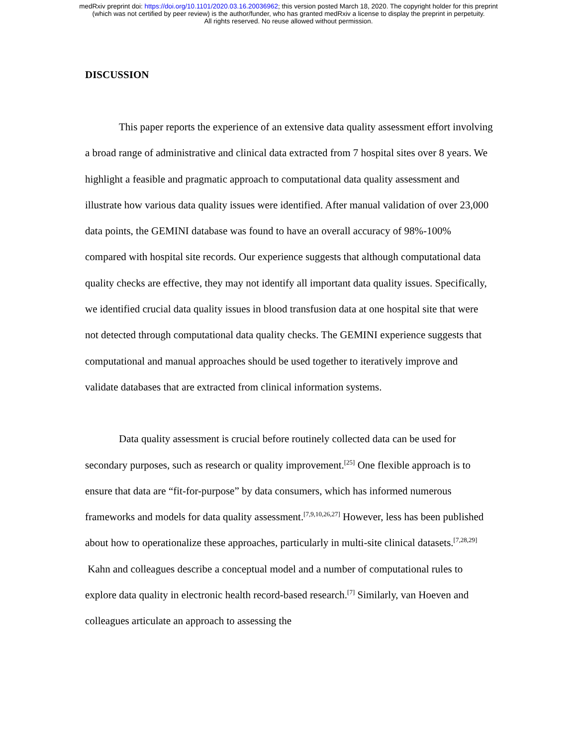medRxiv preprint doi: https://doi.org/10.1101/2020.03.16.20036962; this version posted March 18, 2020. The copyright holder for this preprint
(which was not certified by peer review) is the author/funder, who has granted medRxiv a license to display the preprint in perpetuity.
All rights reserved. No reuse allowed without permission.
DISCUSSION
This paper reports the experience of an extensive data quality assessment effort involving a broad range of administrative and clinical data extracted from 7 hospital sites over 8 years. We highlight a feasible and pragmatic approach to computational data quality assessment and illustrate how various data quality issues were identified. After manual validation of over 23,000 data points, the GEMINI database was found to have an overall accuracy of 98%-100% compared with hospital site records. Our experience suggests that although computational data quality checks are effective, they may not identify all important data quality issues. Specifically, we identified crucial data quality issues in blood transfusion data at one hospital site that were not detected through computational data quality checks. The GEMINI experience suggests that computational and manual approaches should be used together to iteratively improve and validate databases that are extracted from clinical information systems.
Data quality assessment is crucial before routinely collected data can be used for secondary purposes, such as research or quality improvement.<sup>[25]</sup> One flexible approach is to ensure that data are “fit-for-purpose” by data consumers, which has informed numerous frameworks and models for data quality assessment.<sup>[7,9,10,26,27]</sup> However, less has been published about how to operationalize these approaches, particularly in multi-site clinical datasets.<sup>[7,28,29]</sup> Kahn and colleagues describe a conceptual model and a number of computational rules to explore data quality in electronic health record-based research.<sup>[7]</sup> Similarly, van Hoeven and colleagues articulate an approach to assessing the